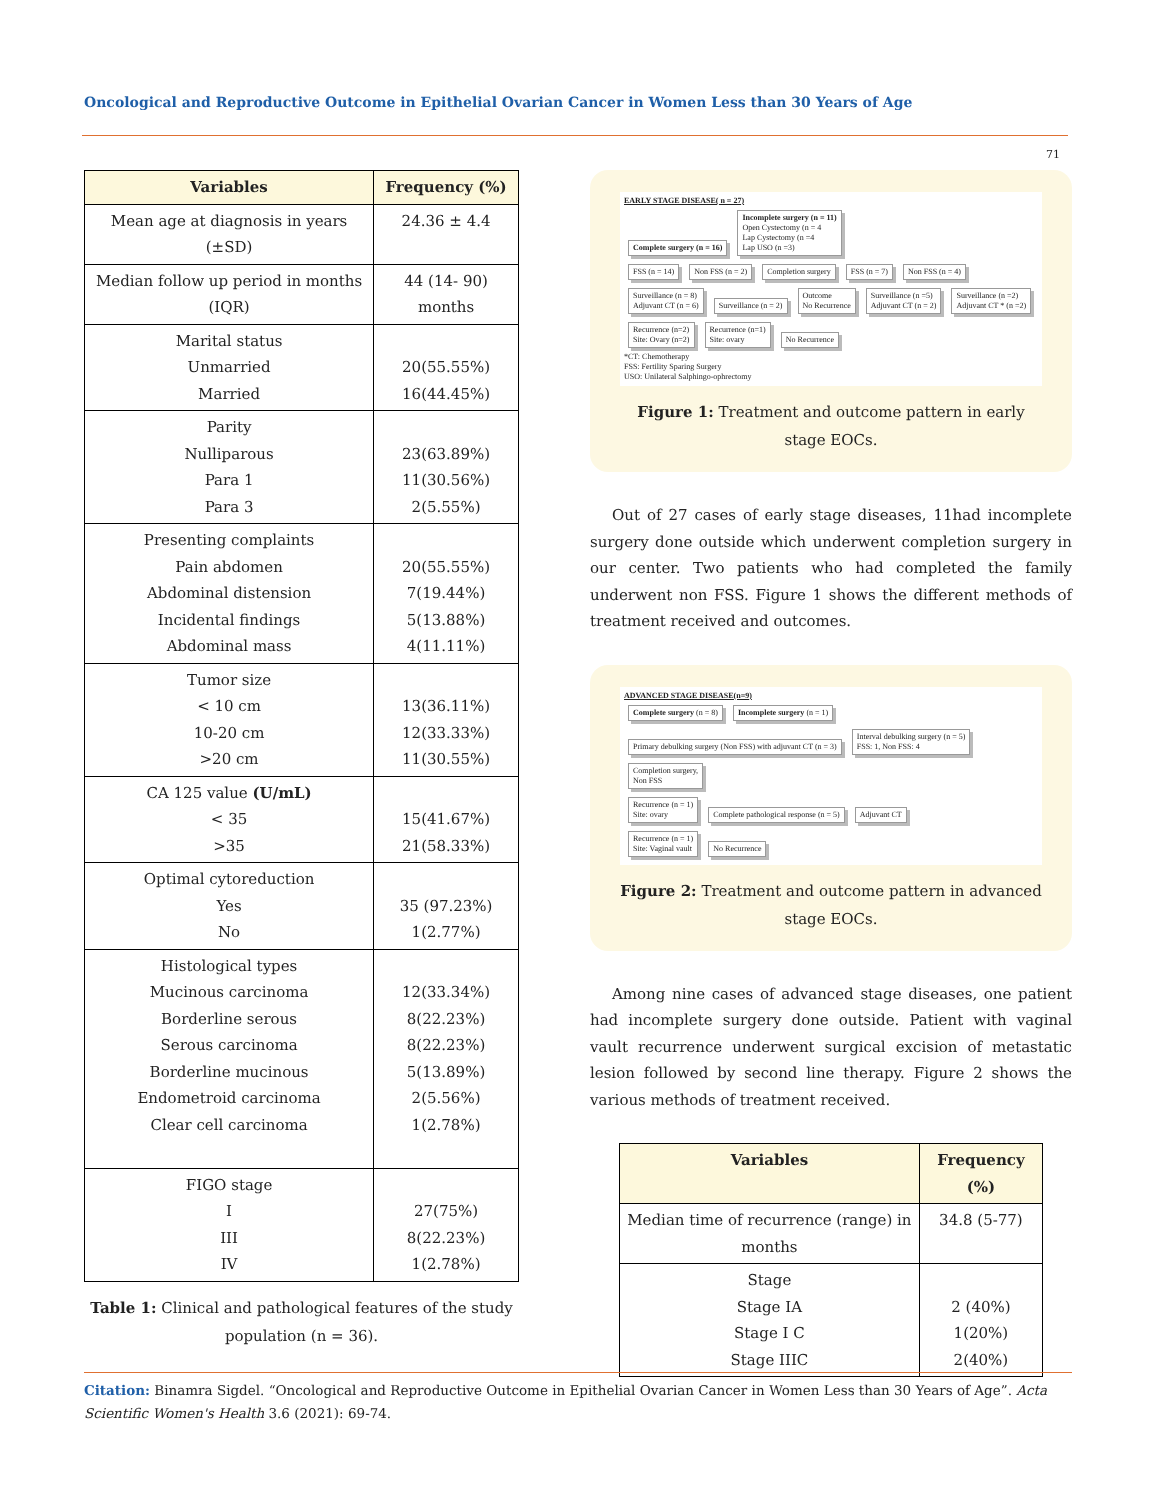Oncological and Reproductive Outcome in Epithelial Ovarian Cancer in Women Less than 30 Years of Age
71
| Variables | Frequency (%) |
| --- | --- |
| Mean age at diagnosis in years (±SD) | 24.36 ± 4.4 |
| Median follow up period in months (IQR) | 44 (14- 90) months |
| Marital status Unmarried Married | 20(55.55%) 16(44.45%) |
| Parity Nulliparous Para 1 Para 3 | 23(63.89%) 11(30.56%) 2(5.55%) |
| Presenting complaints Pain abdomen Abdominal distension Incidental findings Abdominal mass | 20(55.55%) 7(19.44%) 5(13.88%) 4(11.11%) |
| Tumor size < 10 cm 10-20 cm >20 cm | 13(36.11%) 12(33.33%) 11(30.55%) |
| CA 125 value (U/mL) < 35 >35 | 15(41.67%) 21(58.33%) |
| Optimal cytoreduction Yes No | 35 (97.23%) 1(2.77%) |
| Histological types Mucinous carcinoma Borderline serous Serous carcinoma Borderline mucinous Endometroid carcinoma Clear cell carcinoma | 12(33.34%) 8(22.23%) 8(22.23%) 5(13.89%) 2(5.56%) 1(2.78%) |
| FIGO stage I III IV | 27(75%) 8(22.23%) 1(2.78%) |
Table 1: Clinical and pathological features of the study population (n = 36).
EARLY STAGE DISEASE( n = 27)
Complete surgery (n = 16) Incomplete surgery (n = 11)
Open Cystectomy (n = 4
Lap Cystectomy (n =4
Lap USO (n =3)
FSS (n = 14) Non FSS (n = 2) Completion surgery FSS (n = 7) Non FSS (n = 4)
Surveillance (n = 8)
Adjuvant CT (n = 6) Surveillance (n = 2) Outcome
No Recurrence Surveillance (n =5)
Adjuvant CT (n = 2) Surveillance (n =2)
Adjuvant CT * (n =2)
Recurrence (n=2)
Site: Ovary (n=2) Recurrence (n=1)
Site: ovary No Recurrence
*CT: Chemotherapy
FSS: Fertility Sparing Surgery
USO: Unilateral Salphingo-ophrectomy
Figure 1: Treatment and outcome pattern in early stage EOCs.
Out of 27 cases of early stage diseases, 11had incomplete surgery done outside which underwent completion surgery in our center. Two patients who had completed the family underwent non FSS. Figure 1 shows the different methods of treatment received and outcomes.
ADVANCED STAGE DISEASE(n=9)
Complete surgery (n = 8) Incomplete surgery (n = 1)
Primary debulking surgery (Non FSS) with adjuvant CT (n = 3) Interval debulking surgery (n = 5)
FSS: 1, Non FSS: 4 Completion surgery,
Non FSS
Recurrence (n = 1)
Site: ovary Complete pathological response (n = 5) Adjuvant CT
Recurrence (n = 1)
Site: Vaginal vault No Recurrence
Figure 2: Treatment and outcome pattern in advanced stage EOCs.
Among nine cases of advanced stage diseases, one patient had incomplete surgery done outside. Patient with vaginal vault recurrence underwent surgical excision of metastatic lesion followed by second line therapy. Figure 2 shows the various methods of treatment received.
| Variables | Frequency (%) |
| --- | --- |
| Median time of recurrence (range) in months | 34.8 (5-77) |
| Stage Stage IA Stage I C Stage IIIC | 2 (40%) 1(20%) 2(40%) |
Citation: Binamra Sigdel. “Oncological and Reproductive Outcome in Epithelial Ovarian Cancer in Women Less than 30 Years of Age”. Acta Scientific Women's Health 3.6 (2021): 69-74.